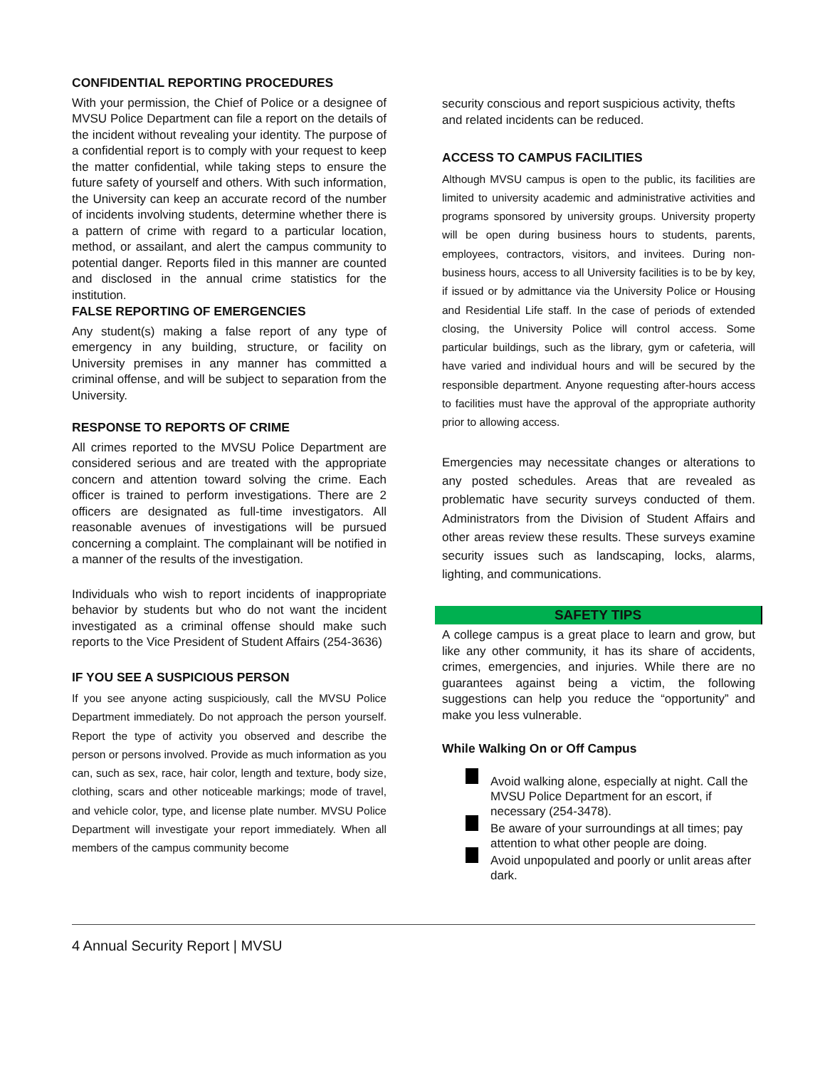CONFIDENTIAL REPORTING PROCEDURES
With your permission, the Chief of Police or a designee of MVSU Police Department can file a report on the details of the incident without revealing your identity. The purpose of a confidential report is to comply with your request to keep the matter confidential, while taking steps to ensure the future safety of yourself and others. With such information, the University can keep an accurate record of the number of incidents involving students, determine whether there is a pattern of crime with regard to a particular location, method, or assailant, and alert the campus community to potential danger. Reports filed in this manner are counted and disclosed in the annual crime statistics for the institution.
FALSE REPORTING OF EMERGENCIES
Any student(s) making a false report of any type of emergency in any building, structure, or facility on University premises in any manner has committed a criminal offense, and will be subject to separation from the University.
RESPONSE TO REPORTS OF CRIME
All crimes reported to the MVSU Police Department are considered serious and are treated with the appropriate concern and attention toward solving the crime. Each officer is trained to perform investigations. There are 2 officers are designated as full-time investigators. All reasonable avenues of investigations will be pursued concerning a complaint. The complainant will be notified in a manner of the results of the investigation.
Individuals who wish to report incidents of inappropriate behavior by students but who do not want the incident investigated as a criminal offense should make such reports to the Vice President of Student Affairs (254-3636)
IF YOU SEE A SUSPICIOUS PERSON
If you see anyone acting suspiciously, call the MVSU Police Department immediately. Do not approach the person yourself. Report the type of activity you observed and describe the person or persons involved. Provide as much information as you can, such as sex, race, hair color, length and texture, body size, clothing, scars and other noticeable markings; mode of travel, and vehicle color, type, and license plate number. MVSU Police Department will investigate your report immediately. When all members of the campus community become
security conscious and report suspicious activity, thefts and related incidents can be reduced.
ACCESS TO CAMPUS FACILITIES
Although MVSU campus is open to the public, its facilities are limited to university academic and administrative activities and programs sponsored by university groups. University property will be open during business hours to students, parents, employees, contractors, visitors, and invitees. During non-business hours, access to all University facilities is to be by key, if issued or by admittance via the University Police or Housing and Residential Life staff. In the case of periods of extended closing, the University Police will control access. Some particular buildings, such as the library, gym or cafeteria, will have varied and individual hours and will be secured by the responsible department. Anyone requesting after-hours access to facilities must have the approval of the appropriate authority prior to allowing access.
Emergencies may necessitate changes or alterations to any posted schedules. Areas that are revealed as problematic have security surveys conducted of them. Administrators from the Division of Student Affairs and other areas review these results. These surveys examine security issues such as landscaping, locks, alarms, lighting, and communications.
SAFETY TIPS
A college campus is a great place to learn and grow, but like any other community, it has its share of accidents, crimes, emergencies, and injuries. While there are no guarantees against being a victim, the following suggestions can help you reduce the “opportunity” and make you less vulnerable.
While Walking On or Off Campus
Avoid walking alone, especially at night. Call the MVSU Police Department for an escort, if necessary (254-3478).
Be aware of your surroundings at all times; pay attention to what other people are doing.
Avoid unpopulated and poorly or unlit areas after dark.
4 Annual Security Report | MVSU